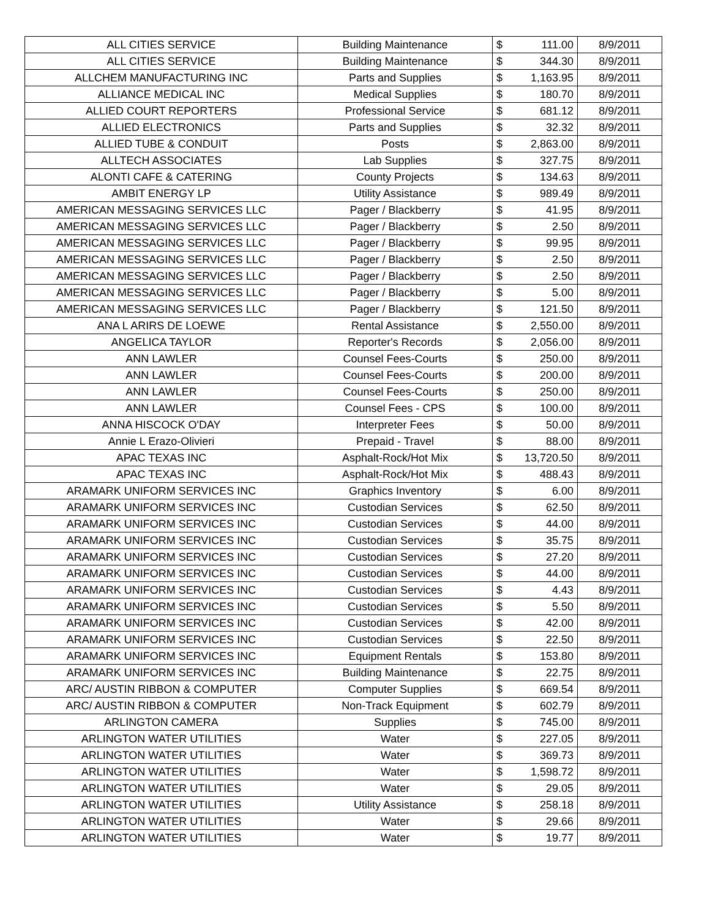| ALL CITIES SERVICE | Building Maintenance | $ | 111.00 | 8/9/2011 |
| ALL CITIES SERVICE | Building Maintenance | $ | 344.30 | 8/9/2011 |
| ALLCHEM MANUFACTURING INC | Parts and Supplies | $ | 1,163.95 | 8/9/2011 |
| ALLIANCE MEDICAL INC | Medical Supplies | $ | 180.70 | 8/9/2011 |
| ALLIED COURT REPORTERS | Professional Service | $ | 681.12 | 8/9/2011 |
| ALLIED ELECTRONICS | Parts and Supplies | $ | 32.32 | 8/9/2011 |
| ALLIED TUBE & CONDUIT | Posts | $ | 2,863.00 | 8/9/2011 |
| ALLTECH ASSOCIATES | Lab Supplies | $ | 327.75 | 8/9/2011 |
| ALONTI CAFE & CATERING | County Projects | $ | 134.63 | 8/9/2011 |
| AMBIT ENERGY LP | Utility Assistance | $ | 989.49 | 8/9/2011 |
| AMERICAN MESSAGING SERVICES LLC | Pager / Blackberry | $ | 41.95 | 8/9/2011 |
| AMERICAN MESSAGING SERVICES LLC | Pager / Blackberry | $ | 2.50 | 8/9/2011 |
| AMERICAN MESSAGING SERVICES LLC | Pager / Blackberry | $ | 99.95 | 8/9/2011 |
| AMERICAN MESSAGING SERVICES LLC | Pager / Blackberry | $ | 2.50 | 8/9/2011 |
| AMERICAN MESSAGING SERVICES LLC | Pager / Blackberry | $ | 2.50 | 8/9/2011 |
| AMERICAN MESSAGING SERVICES LLC | Pager / Blackberry | $ | 5.00 | 8/9/2011 |
| AMERICAN MESSAGING SERVICES LLC | Pager / Blackberry | $ | 121.50 | 8/9/2011 |
| ANA L ARIRS DE LOEWE | Rental Assistance | $ | 2,550.00 | 8/9/2011 |
| ANGELICA TAYLOR | Reporter's Records | $ | 2,056.00 | 8/9/2011 |
| ANN LAWLER | Counsel Fees-Courts | $ | 250.00 | 8/9/2011 |
| ANN LAWLER | Counsel Fees-Courts | $ | 200.00 | 8/9/2011 |
| ANN LAWLER | Counsel Fees-Courts | $ | 250.00 | 8/9/2011 |
| ANN LAWLER | Counsel Fees - CPS | $ | 100.00 | 8/9/2011 |
| ANNA HISCOCK O'DAY | Interpreter Fees | $ | 50.00 | 8/9/2011 |
| Annie L Erazo-Olivieri | Prepaid - Travel | $ | 88.00 | 8/9/2011 |
| APAC TEXAS INC | Asphalt-Rock/Hot Mix | $ | 13,720.50 | 8/9/2011 |
| APAC TEXAS INC | Asphalt-Rock/Hot Mix | $ | 488.43 | 8/9/2011 |
| ARAMARK UNIFORM SERVICES INC | Graphics Inventory | $ | 6.00 | 8/9/2011 |
| ARAMARK UNIFORM SERVICES INC | Custodian Services | $ | 62.50 | 8/9/2011 |
| ARAMARK UNIFORM SERVICES INC | Custodian Services | $ | 44.00 | 8/9/2011 |
| ARAMARK UNIFORM SERVICES INC | Custodian Services | $ | 35.75 | 8/9/2011 |
| ARAMARK UNIFORM SERVICES INC | Custodian Services | $ | 27.20 | 8/9/2011 |
| ARAMARK UNIFORM SERVICES INC | Custodian Services | $ | 44.00 | 8/9/2011 |
| ARAMARK UNIFORM SERVICES INC | Custodian Services | $ | 4.43 | 8/9/2011 |
| ARAMARK UNIFORM SERVICES INC | Custodian Services | $ | 5.50 | 8/9/2011 |
| ARAMARK UNIFORM SERVICES INC | Custodian Services | $ | 42.00 | 8/9/2011 |
| ARAMARK UNIFORM SERVICES INC | Custodian Services | $ | 22.50 | 8/9/2011 |
| ARAMARK UNIFORM SERVICES INC | Equipment Rentals | $ | 153.80 | 8/9/2011 |
| ARAMARK UNIFORM SERVICES INC | Building Maintenance | $ | 22.75 | 8/9/2011 |
| ARC/ AUSTIN RIBBON & COMPUTER | Computer Supplies | $ | 669.54 | 8/9/2011 |
| ARC/ AUSTIN RIBBON & COMPUTER | Non-Track Equipment | $ | 602.79 | 8/9/2011 |
| ARLINGTON CAMERA | Supplies | $ | 745.00 | 8/9/2011 |
| ARLINGTON WATER UTILITIES | Water | $ | 227.05 | 8/9/2011 |
| ARLINGTON WATER UTILITIES | Water | $ | 369.73 | 8/9/2011 |
| ARLINGTON WATER UTILITIES | Water | $ | 1,598.72 | 8/9/2011 |
| ARLINGTON WATER UTILITIES | Water | $ | 29.05 | 8/9/2011 |
| ARLINGTON WATER UTILITIES | Utility Assistance | $ | 258.18 | 8/9/2011 |
| ARLINGTON WATER UTILITIES | Water | $ | 29.66 | 8/9/2011 |
| ARLINGTON WATER UTILITIES | Water | $ | 19.77 | 8/9/2011 |